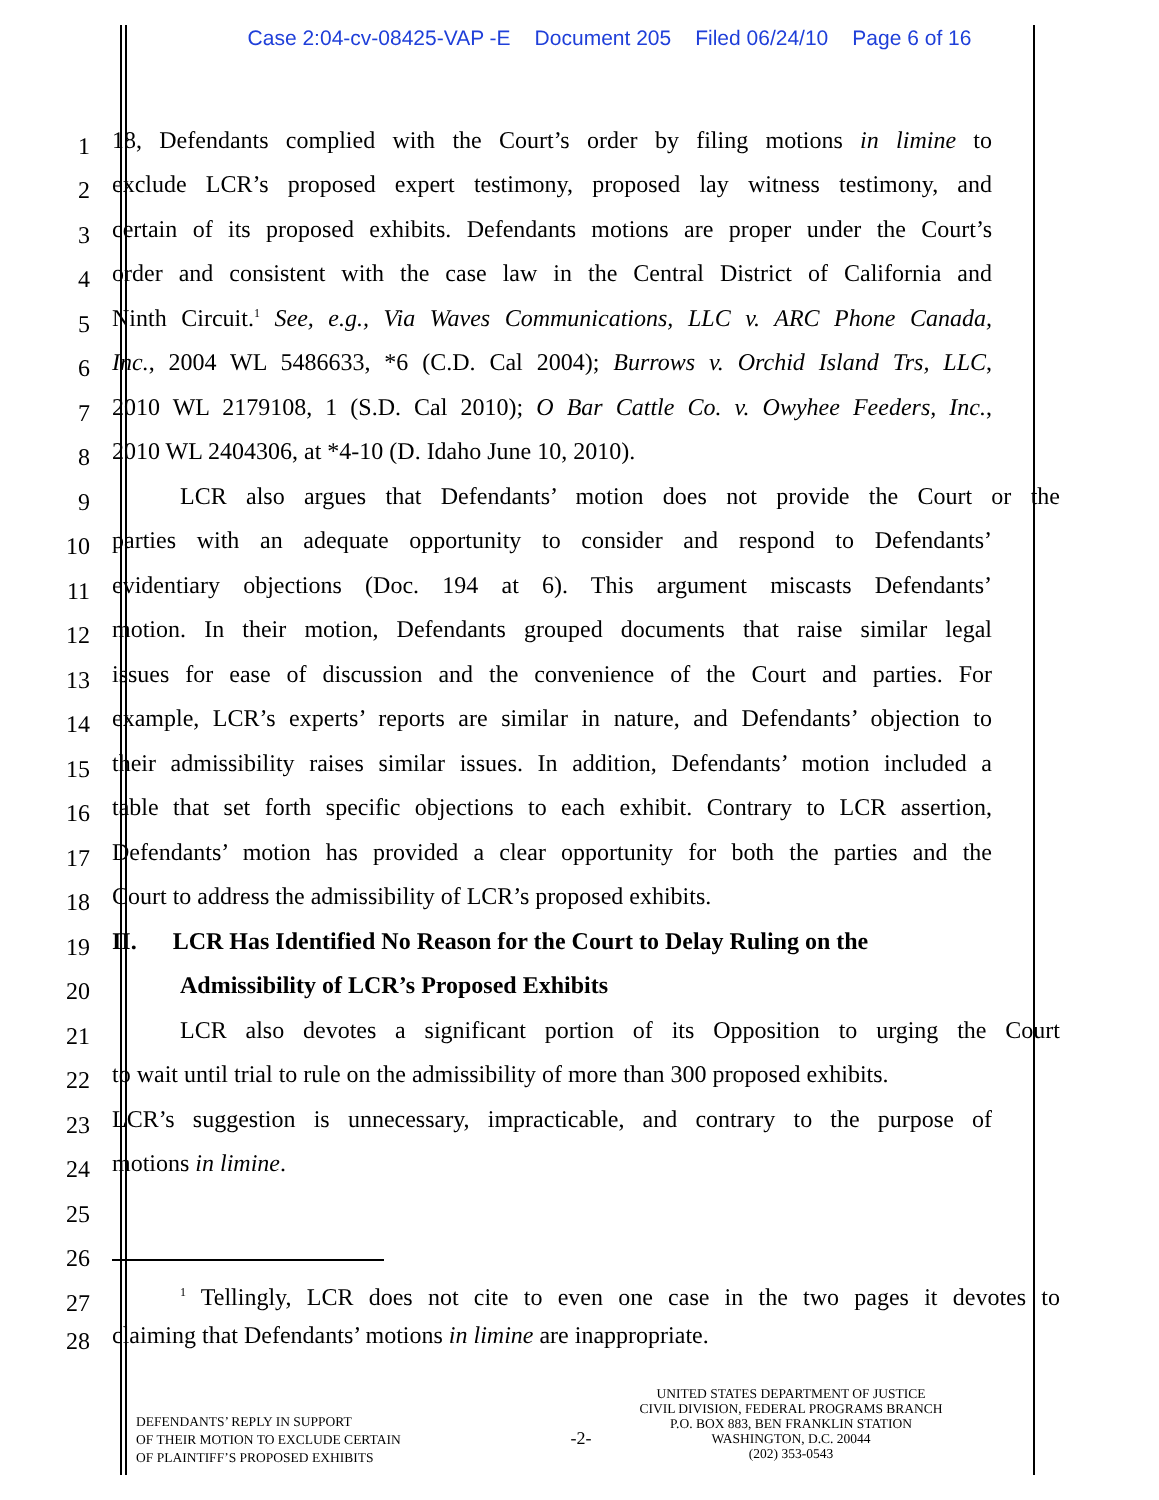Case 2:04-cv-08425-VAP -E Document 205 Filed 06/24/10 Page 6 of 16
1
18, Defendants complied with the Court’s order by filing motions in limine to
2
exclude LCR’s proposed expert testimony, proposed lay witness testimony, and
3
certain of its proposed exhibits. Defendants motions are proper under the Court’s
4
order and consistent with the case law in the Central District of California and
5
Ninth Circuit.<sup>1</sup> See, e.g., Via Waves Communications, LLC v. ARC Phone Canada,
6
Inc., 2004 WL 5486633, *6 (C.D. Cal 2004); Burrows v. Orchid Island Trs, LLC,
7
2010 WL 2179108, 1 (S.D. Cal 2010); O Bar Cattle Co. v. Owyhee Feeders, Inc.,
8
2010 WL 2404306, at *4-10 (D. Idaho June 10, 2010).
9
LCR also argues that Defendants’ motion does not provide the Court or the
10
parties with an adequate opportunity to consider and respond to Defendants’
11
evidentiary objections (Doc. 194 at 6). This argument miscasts Defendants’
12
motion. In their motion, Defendants grouped documents that raise similar legal
13
issues for ease of discussion and the convenience of the Court and parties. For
14
example, LCR’s experts’ reports are similar in nature, and Defendants’ objection to
15
their admissibility raises similar issues. In addition, Defendants’ motion included a
16
table that set forth specific objections to each exhibit. Contrary to LCR assertion,
17
Defendants’ motion has provided a clear opportunity for both the parties and the
18
Court to address the admissibility of LCR’s proposed exhibits.
19
II. LCR Has Identified No Reason for the Court to Delay Ruling on the
20
Admissibility of LCR’s Proposed Exhibits
21
LCR also devotes a significant portion of its Opposition to urging the Court
22
to wait until trial to rule on the admissibility of more than 300 proposed exhibits.
23
LCR’s suggestion is unnecessary, impracticable, and contrary to the purpose of
24
motions in limine.
25
26
27
<sup>1</sup> Tellingly, LCR does not cite to even one case in the two pages it devotes to
28
claiming that Defendants’ motions in limine are inappropriate.
DEFENDANTS’ REPLY IN SUPPORT
OF THEIR MOTION TO EXCLUDE CERTAIN
OF PLAINTIFF’S PROPOSED EXHIBITS
-2-
UNITED STATES DEPARTMENT OF JUSTICE
CIVIL DIVISION, FEDERAL PROGRAMS BRANCH
P.O. BOX 883, BEN FRANKLIN STATION
WASHINGTON, D.C. 20044
(202) 353-0543